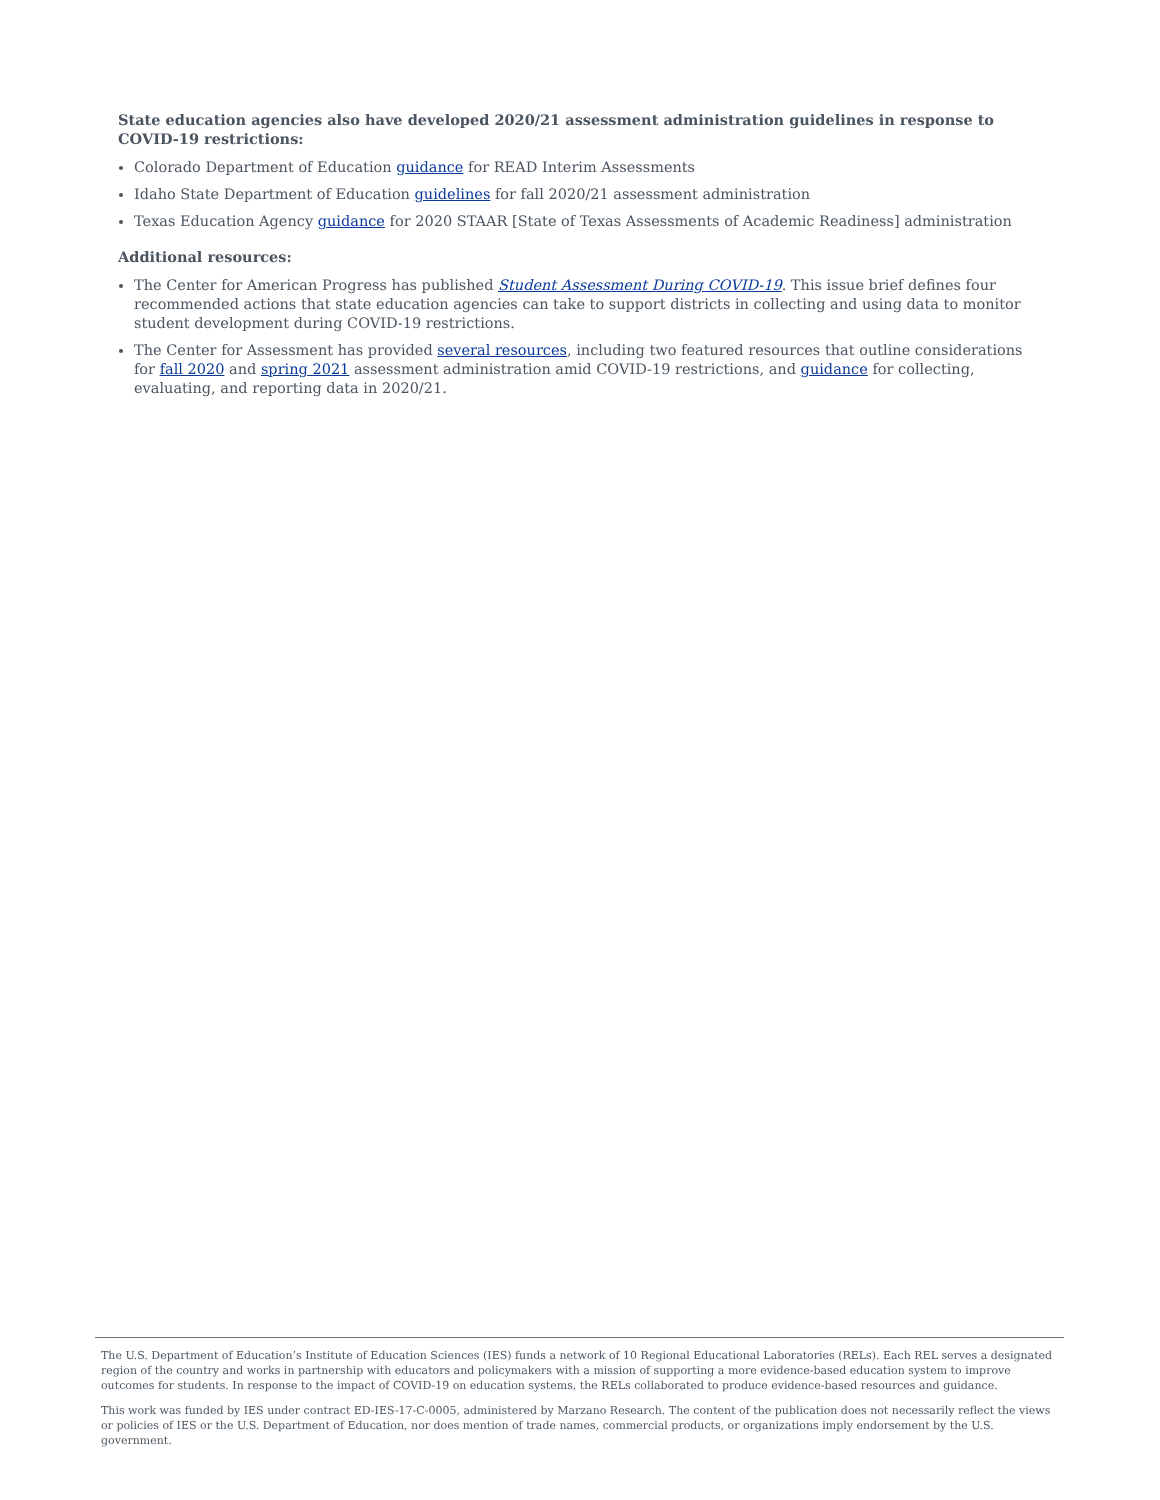State education agencies also have developed 2020/21 assessment administration guidelines in response to COVID-19 restrictions:
Colorado Department of Education guidance for READ Interim Assessments
Idaho State Department of Education guidelines for fall 2020/21 assessment administration
Texas Education Agency guidance for 2020 STAAR [State of Texas Assessments of Academic Readiness] administration
Additional resources:
The Center for American Progress has published Student Assessment During COVID-19. This issue brief defines four recommended actions that state education agencies can take to support districts in collecting and using data to monitor student development during COVID-19 restrictions.
The Center for Assessment has provided several resources, including two featured resources that outline considerations for fall 2020 and spring 2021 assessment administration amid COVID-19 restrictions, and guidance for collecting, evaluating, and reporting data in 2020/21.
The U.S. Department of Education’s Institute of Education Sciences (IES) funds a network of 10 Regional Educational Laboratories (RELs). Each REL serves a designated region of the country and works in partnership with educators and policymakers with a mission of supporting a more evidence-based education system to improve outcomes for students. In response to the impact of COVID-19 on education systems, the RELs collaborated to produce evidence-based resources and guidance.
This work was funded by IES under contract ED-IES-17-C-0005, administered by Marzano Research. The content of the publication does not necessarily reflect the views or policies of IES or the U.S. Department of Education, nor does mention of trade names, commercial products, or organizations imply endorsement by the U.S. government.